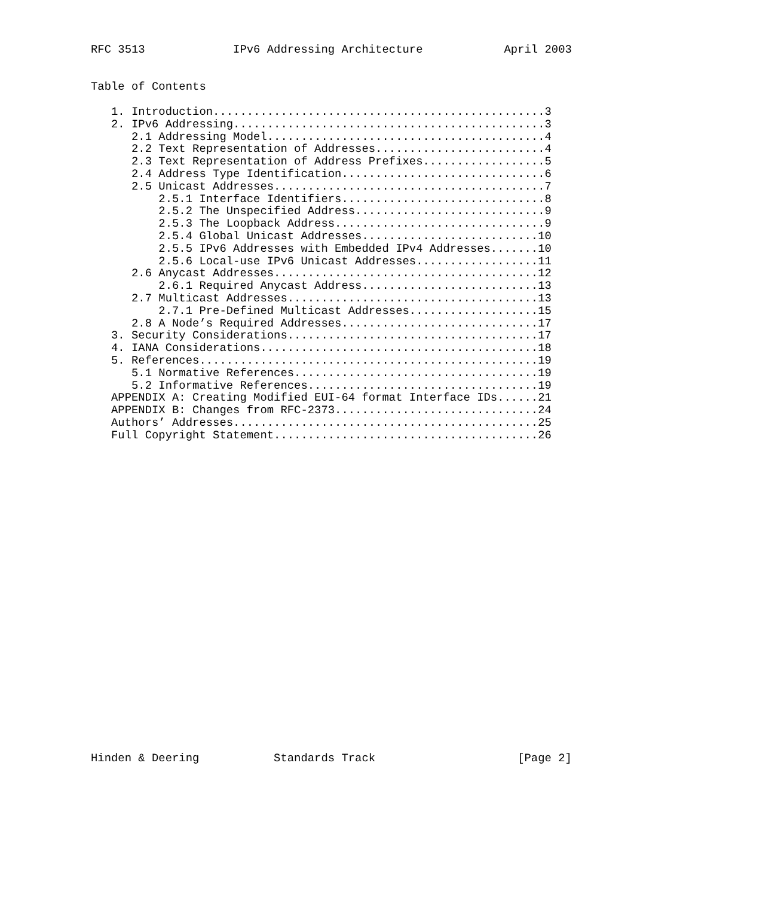RFC 3513             IPv6 Addressing Architecture            April 2003


Table of Contents

   1. Introduction.................................................3
   2. IPv6 Addressing..............................................3
      2.1 Addressing Model.........................................4
      2.2 Text Representation of Addresses.........................4
      2.3 Text Representation of Address Prefixes..................5
      2.4 Address Type Identification..............................6
      2.5 Unicast Addresses........................................7
          2.5.1 Interface Identifiers..............................8
          2.5.2 The Unspecified Address............................9
          2.5.3 The Loopback Address...............................9
          2.5.4 Global Unicast Addresses..........................10
          2.5.5 IPv6 Addresses with Embedded IPv4 Addresses.......10
          2.5.6 Local-use IPv6 Unicast Addresses..................11
      2.6 Anycast Addresses.......................................12
          2.6.1 Required Anycast Address..........................13
      2.7 Multicast Addresses.....................................13
          2.7.1 Pre-Defined Multicast Addresses...................15
      2.8 A Node’s Required Addresses.............................17
   3. Security Considerations.....................................17
   4. IANA Considerations.........................................18
   5. References..................................................19
      5.1 Normative References....................................19
      5.2 Informative References..................................19
   APPENDIX A: Creating Modified EUI-64 format Interface IDs......21
   APPENDIX B: Changes from RFC-2373..............................24
   Authors’ Addresses.............................................25
   Full Copyright Statement.......................................26

























Hinden & Deering           Standards Track                     [Page 2]